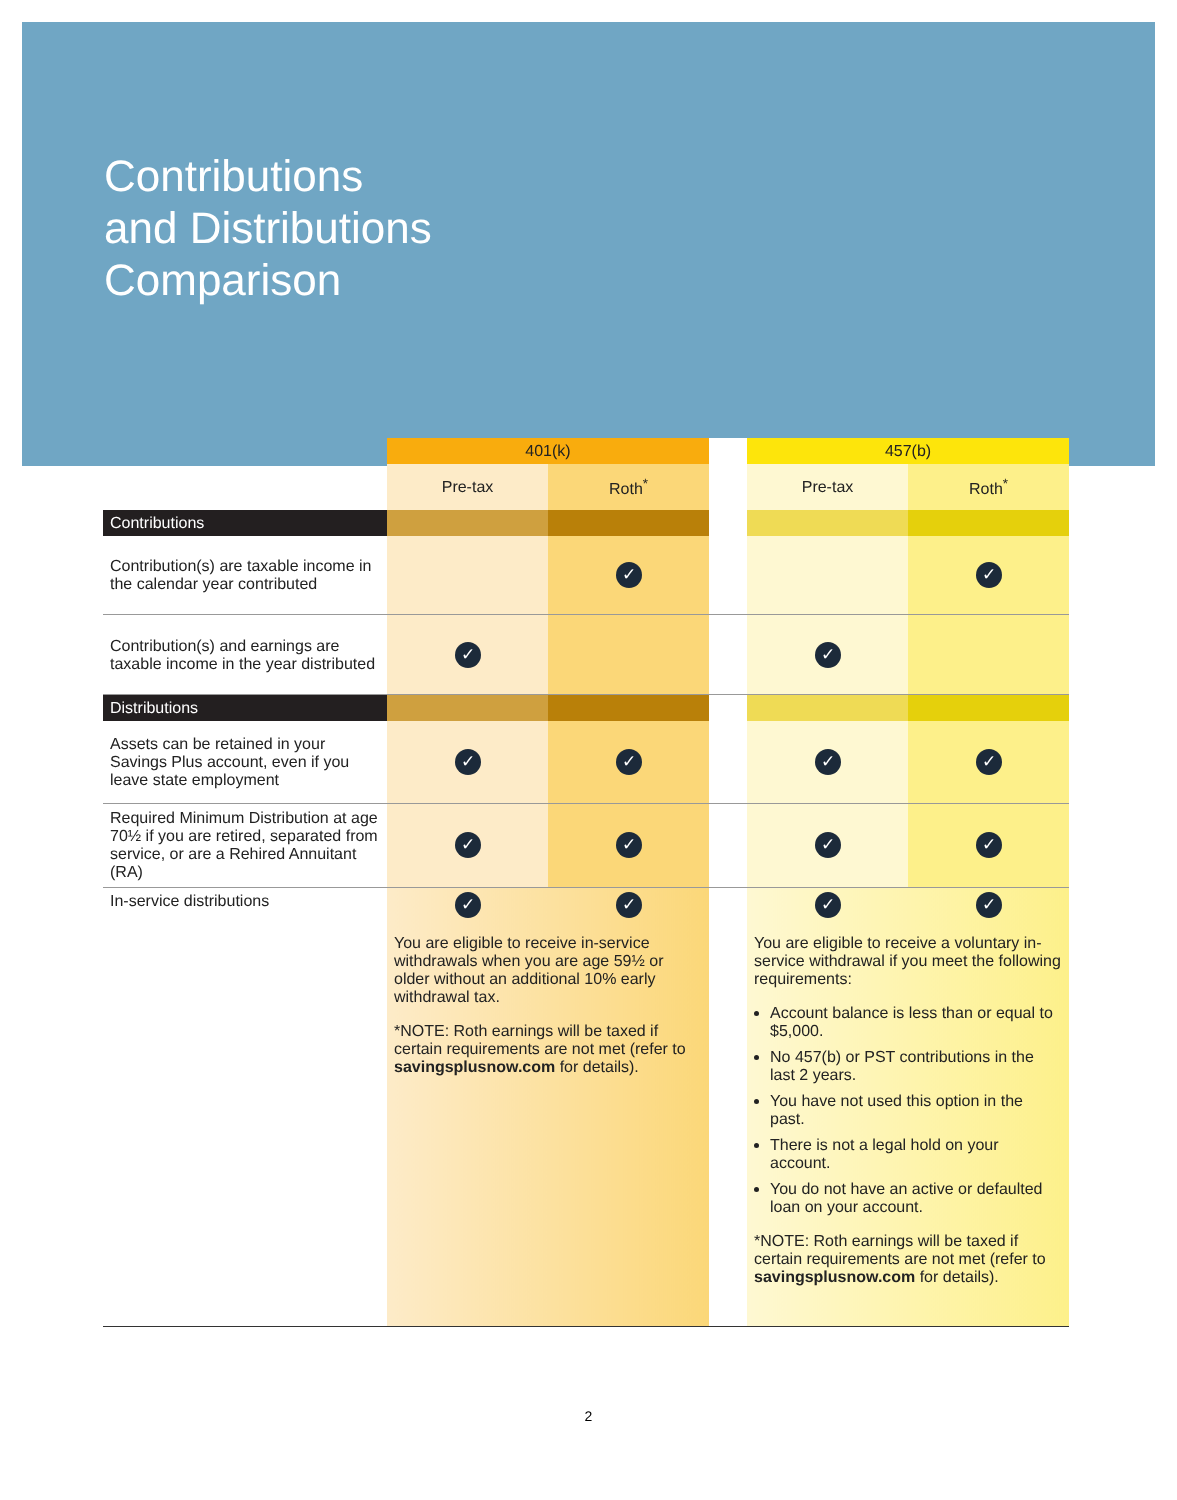Contributions
and Distributions
Comparison
| | 401(k) | | | 457(b) | |
| --- | --- | --- | --- | --- | --- |
| | Pre-tax | Roth<sup>*</sup> | | Pre-tax | Roth<sup>*</sup> |
| Contributions | | | | | |
| Contribution(s) are taxable income in the calendar year contributed | | ✓ | | | ✓ |
| Contribution(s) and earnings are taxable income in the year distributed | ✓ | | | ✓ | |
| Distributions | | | | | |
| Assets can be retained in your Savings Plus account, even if you leave state employment | ✓ | ✓ | | ✓ | ✓ |
| Required Minimum Distribution at age 70½ if you are retired, separated from service, or are a Rehired Annuitant (RA) | ✓ | ✓ | | ✓ | ✓ |
| In-service distributions | ✓ ✓ You are eligible to receive in-service withdrawals when you are age 59½ or older without an additional 10% early withdrawal tax. *NOTE: Roth earnings will be taxed if certain requirements are not met (refer to savingsplusnow.com for details). | | | ✓ ✓ You are eligible to receive a voluntary in-service withdrawal if you meet the following requirements: Account balance is less than or equal to $5,000. No 457(b) or PST contributions in the last 2 years. You have not used this option in the past. There is not a legal hold on your account. You do not have an active or defaulted loan on your account. *NOTE: Roth earnings will be taxed if certain requirements are not met (refer to savingsplusnow.com for details). | |
2